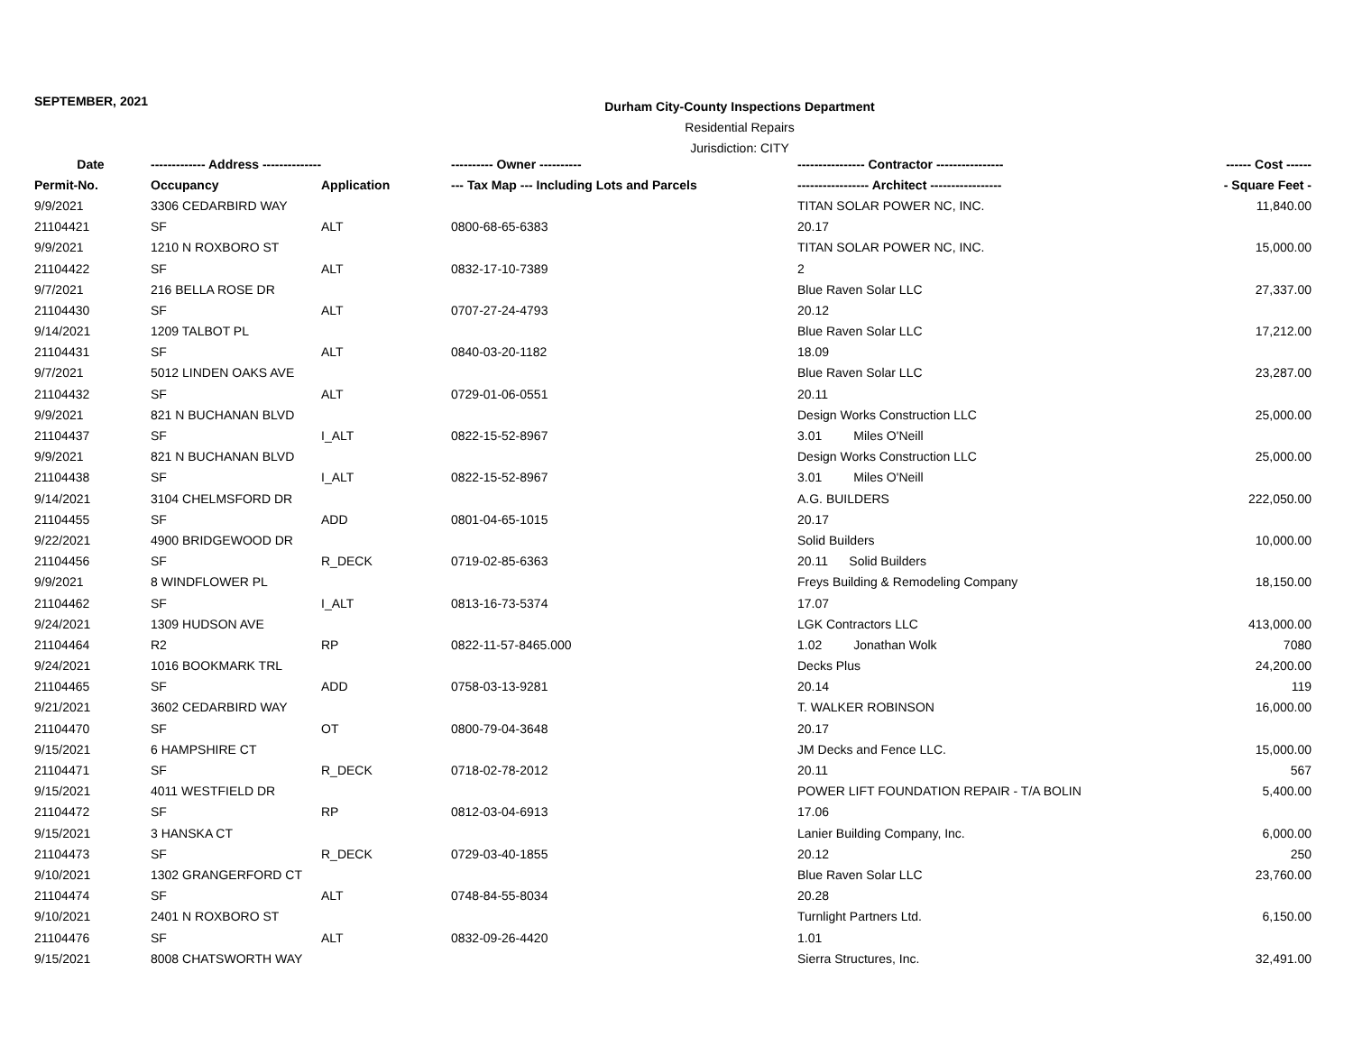SEPTEMBER, 2021
Durham City-County Inspections Department
Residential Repairs
Jurisdiction: CITY
| Date | ------------- Address -------------- | | ---------- Owner ---------- | ---------------- Contractor ---------------- | ------ Cost ------ |
| --- | --- | --- | --- | --- | --- |
| Permit-No. | Occupancy | Application | --- Tax Map --- Including Lots and Parcels | ----------------- Architect ----------------- | - Square Feet - |
| 9/9/2021 | 3306 CEDARBIRD WAY | | | TITAN SOLAR POWER NC, INC. | 11,840.00 |
| 21104421 | SF | ALT | 0800-68-65-6383 | 20.17 | |
| 9/9/2021 | 1210 N ROXBORO ST | | | TITAN SOLAR POWER NC, INC. | 15,000.00 |
| 21104422 | SF | ALT | 0832-17-10-7389 | 2 | |
| 9/7/2021 | 216 BELLA ROSE DR | | | Blue Raven Solar LLC | 27,337.00 |
| 21104430 | SF | ALT | 0707-27-24-4793 | 20.12 | |
| 9/14/2021 | 1209 TALBOT PL | | | Blue Raven Solar LLC | 17,212.00 |
| 21104431 | SF | ALT | 0840-03-20-1182 | 18.09 | |
| 9/7/2021 | 5012 LINDEN OAKS AVE | | | Blue Raven Solar LLC | 23,287.00 |
| 21104432 | SF | ALT | 0729-01-06-0551 | 20.11 | |
| 9/9/2021 | 821 N BUCHANAN BLVD | | | Design Works Construction LLC | 25,000.00 |
| 21104437 | SF | I_ALT | 0822-15-52-8967 | 3.01 Miles O'Neill | |
| 9/9/2021 | 821 N BUCHANAN BLVD | | | Design Works Construction LLC | 25,000.00 |
| 21104438 | SF | I_ALT | 0822-15-52-8967 | 3.01 Miles O'Neill | |
| 9/14/2021 | 3104 CHELMSFORD DR | | | A.G. BUILDERS | 222,050.00 |
| 21104455 | SF | ADD | 0801-04-65-1015 | 20.17 | |
| 9/22/2021 | 4900 BRIDGEWOOD DR | | | Solid Builders | 10,000.00 |
| 21104456 | SF | R_DECK | 0719-02-85-6363 | 20.11 Solid Builders | |
| 9/9/2021 | 8 WINDFLOWER PL | | | Freys Building & Remodeling Company | 18,150.00 |
| 21104462 | SF | I_ALT | 0813-16-73-5374 | 17.07 | |
| 9/24/2021 | 1309 HUDSON AVE | | | LGK Contractors LLC | 413,000.00 |
| 21104464 | R2 | RP | 0822-11-57-8465.000 | 1.02 Jonathan Wolk | 7080 |
| 9/24/2021 | 1016 BOOKMARK TRL | | | Decks Plus | 24,200.00 |
| 21104465 | SF | ADD | 0758-03-13-9281 | 20.14 | 119 |
| 9/21/2021 | 3602 CEDARBIRD WAY | | | T. WALKER ROBINSON | 16,000.00 |
| 21104470 | SF | OT | 0800-79-04-3648 | 20.17 | |
| 9/15/2021 | 6 HAMPSHIRE CT | | | JM Decks and Fence LLC. | 15,000.00 |
| 21104471 | SF | R_DECK | 0718-02-78-2012 | 20.11 | 567 |
| 9/15/2021 | 4011 WESTFIELD DR | | | POWER LIFT FOUNDATION REPAIR - T/A BOLIN | 5,400.00 |
| 21104472 | SF | RP | 0812-03-04-6913 | 17.06 | |
| 9/15/2021 | 3 HANSKA CT | | | Lanier Building Company, Inc. | 6,000.00 |
| 21104473 | SF | R_DECK | 0729-03-40-1855 | 20.12 | 250 |
| 9/10/2021 | 1302 GRANGERFORD CT | | | Blue Raven Solar LLC | 23,760.00 |
| 21104474 | SF | ALT | 0748-84-55-8034 | 20.28 | |
| 9/10/2021 | 2401 N ROXBORO ST | | | Turnlight Partners Ltd. | 6,150.00 |
| 21104476 | SF | ALT | 0832-09-26-4420 | 1.01 | |
| 9/15/2021 | 8008 CHATSWORTH WAY | | | Sierra Structures, Inc. | 32,491.00 |